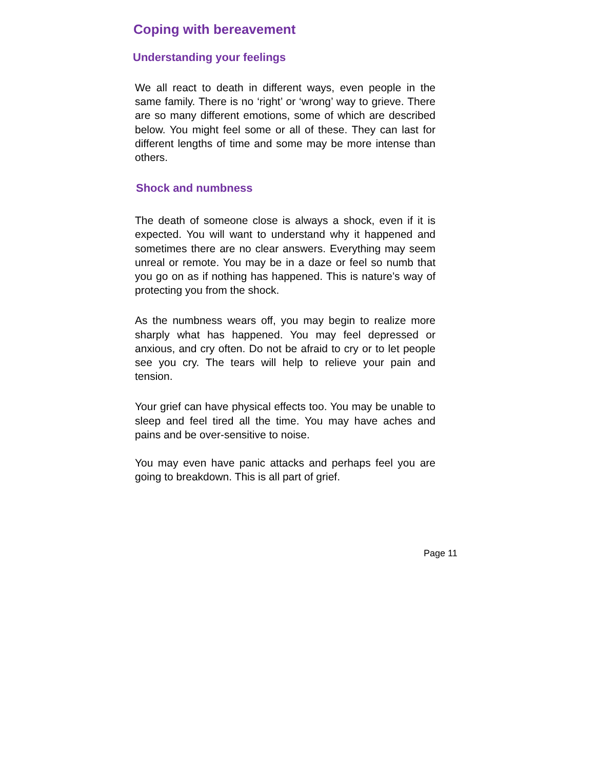Coping with bereavement
Understanding your feelings
We all react to death in different ways, even people in the same family. There is no ‘right’ or ‘wrong’ way to grieve. There are so many different emotions, some of which are described below. You might feel some or all of these. They can last for different lengths of time and some may be more intense than others.
Shock and numbness
The death of someone close is always a shock, even if it is expected. You will want to understand why it happened and sometimes there are no clear answers. Everything may seem unreal or remote. You may be in a daze or feel so numb that you go on as if nothing has happened. This is nature’s way of protecting you from the shock.
As the numbness wears off, you may begin to realize more sharply what has happened. You may feel depressed or anxious, and cry often. Do not be afraid to cry or to let people see you cry. The tears will help to relieve your pain and tension.
Your grief can have physical effects too. You may be unable to sleep and feel tired all the time. You may have aches and pains and be over-sensitive to noise.
You may even have panic attacks and perhaps feel you are going to breakdown. This is all part of grief.
Page 11